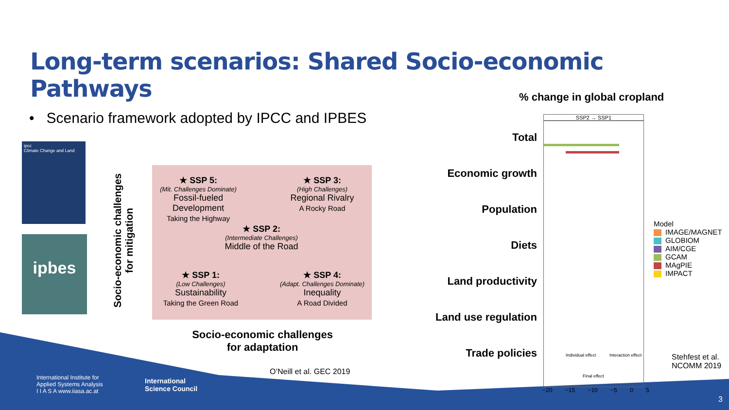Long-term scenarios: Shared Socio-economic Pathways
• Scenario framework adopted by IPCC and IPBES
ipcc
Climate Change and Land
ipbes
★ SSP 5:
(Mit. Challenges Dominate)
Fossil-fueled Development
Taking the Highway
★ SSP 3:
(High Challenges)
Regional Rivalry
A Rocky Road
★ SSP 2:
(Intermediate Challenges)
Middle of the Road
★ SSP 1:
(Low Challenges)
Sustainability
Taking the Green Road
★ SSP 4:
(Adapt. Challenges Dominate)
Inequality
A Road Divided
Socio-economic challenges for mitigation
Socio-economic challenges for adaptation
O’Neill et al. GEC 2019
% change in global cropland
Total
Economic growth
Population
Diets
Land productivity
Land use regulation
Trade policies
SSP2 → SSP1
Individual effect Interaction effect
Final effect
−20 −15 −10 −5 0 5
Model
IMAGE/MAGNET
GLOBIOM
AIM/CGE
GCAM
MAgPIE
IMPACT
Stehfest et al.
NCOMM 2019
International Institute for
Applied Systems Analysis
I I A S A www.iiasa.ac.at
International
Science Council
3